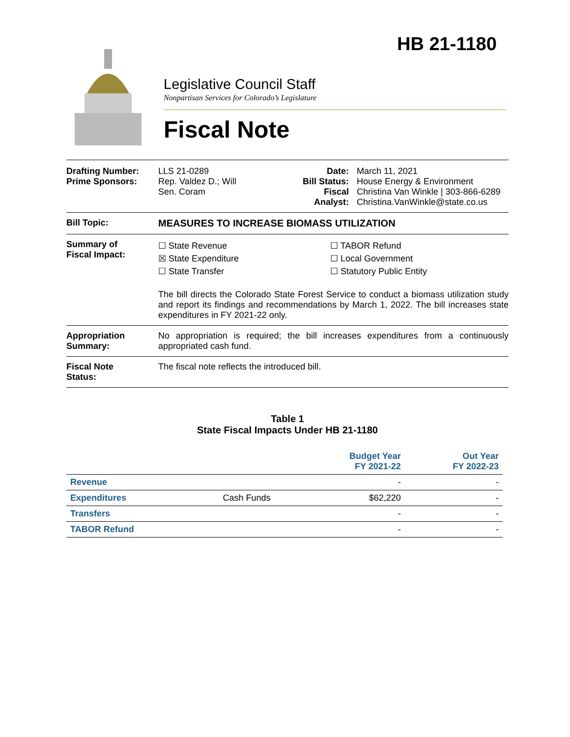HB 21-1180
Legislative Council Staff
Nonpartisan Services for Colorado’s Legislature
Fiscal Note
Drafting Number:
Prime Sponsors:
LLS 21-0289
Rep. Valdez D.; Will
Sen. Coram
Date:
Bill Status:
Fiscal
Analyst:
March 11, 2021
House Energy & Environment
Christina Van Winkle | 303-866-6289
Christina.VanWinkle@state.co.us
Bill Topic: MEASURES TO INCREASE BIOMASS UTILIZATION
Summary of
Fiscal Impact:
☐ State Revenue
☒ State Expenditure
☐ State Transfer
☐ TABOR Refund
☐ Local Government
☐ Statutory Public Entity
The bill directs the Colorado State Forest Service to conduct a biomass utilization study and report its findings and recommendations by March 1, 2022. The bill increases state expenditures in FY 2021-22 only.
Appropriation
Summary:
No appropriation is required; the bill increases expenditures from a continuously appropriated cash fund.
Fiscal Note
Status:
The fiscal note reflects the introduced bill.
Table 1
State Fiscal Impacts Under HB 21-1180
| | | Budget Year FY 2021-22 | Out Year FY 2022-23 |
| --- | --- | --- | --- |
| Revenue | | - | - |
| Expenditures | Cash Funds | $62,220 | - |
| Transfers | | - | - |
| TABOR Refund | | - | - |